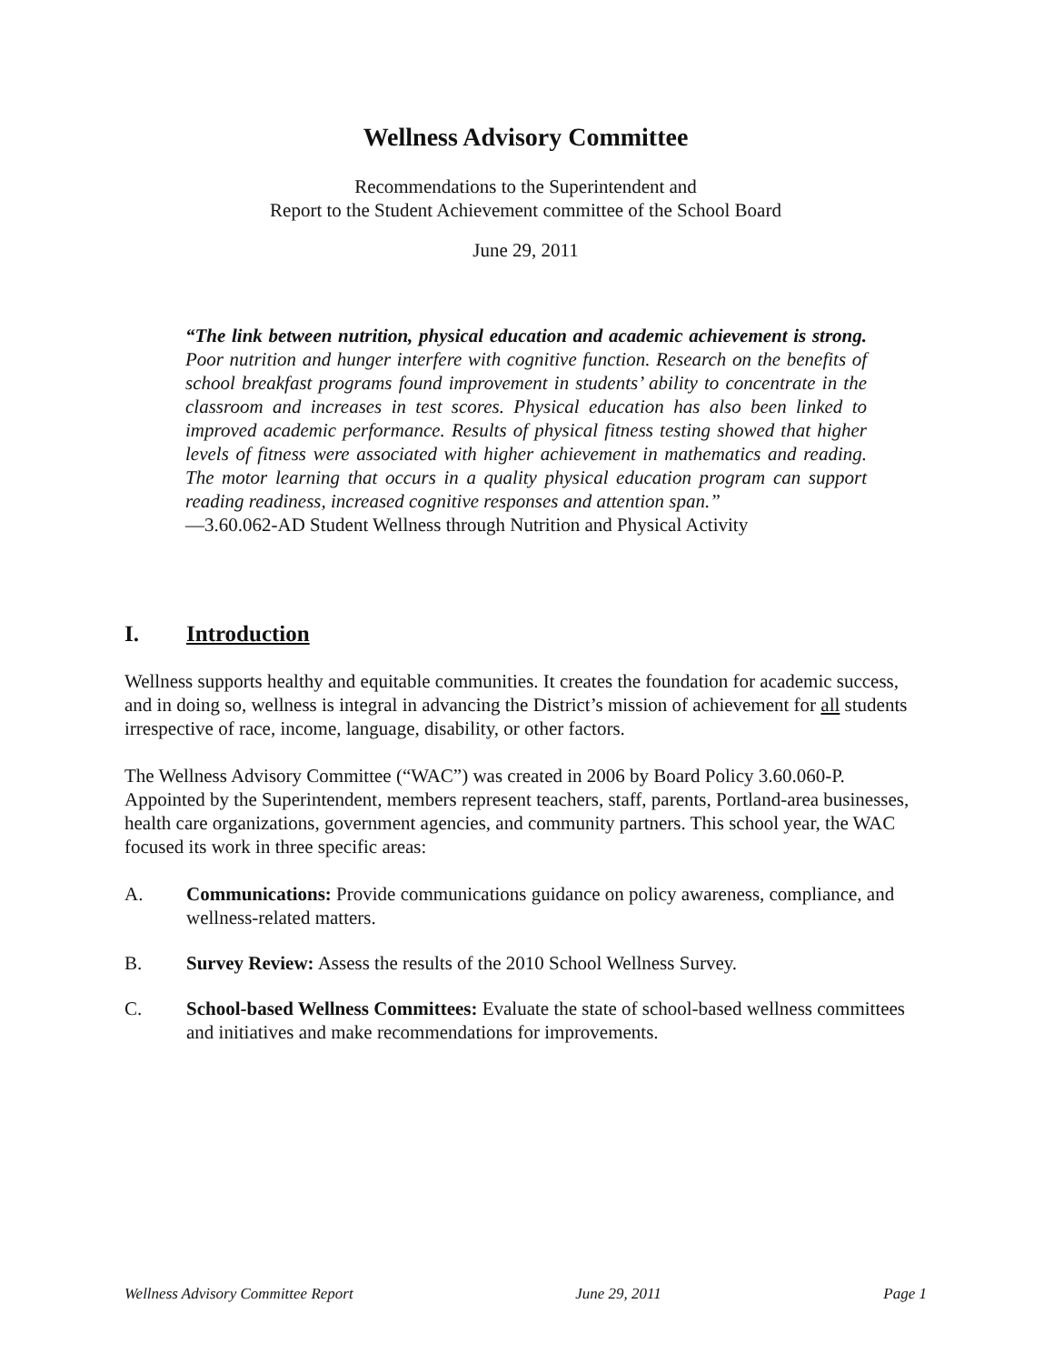Wellness Advisory Committee
Recommendations to the Superintendent and
Report to the Student Achievement committee of the School Board
June 29, 2011
“The link between nutrition, physical education and academic achievement is strong. Poor nutrition and hunger interfere with cognitive function. Research on the benefits of school breakfast programs found improvement in students’ ability to concentrate in the classroom and increases in test scores. Physical education has also been linked to improved academic performance. Results of physical fitness testing showed that higher levels of fitness were associated with higher achievement in mathematics and reading. The motor learning that occurs in a quality physical education program can support reading readiness, increased cognitive responses and attention span.”
—3.60.062-AD Student Wellness through Nutrition and Physical Activity
I. Introduction
Wellness supports healthy and equitable communities. It creates the foundation for academic success, and in doing so, wellness is integral in advancing the District’s mission of achievement for all students irrespective of race, income, language, disability, or other factors.
The Wellness Advisory Committee (“WAC”) was created in 2006 by Board Policy 3.60.060-P. Appointed by the Superintendent, members represent teachers, staff, parents, Portland-area businesses, health care organizations, government agencies, and community partners. This school year, the WAC focused its work in three specific areas:
A. Communications: Provide communications guidance on policy awareness, compliance, and wellness-related matters.
B. Survey Review: Assess the results of the 2010 School Wellness Survey.
C. School-based Wellness Committees: Evaluate the state of school-based wellness committees and initiatives and make recommendations for improvements.
Wellness Advisory Committee Report June 29, 2011 Page 1